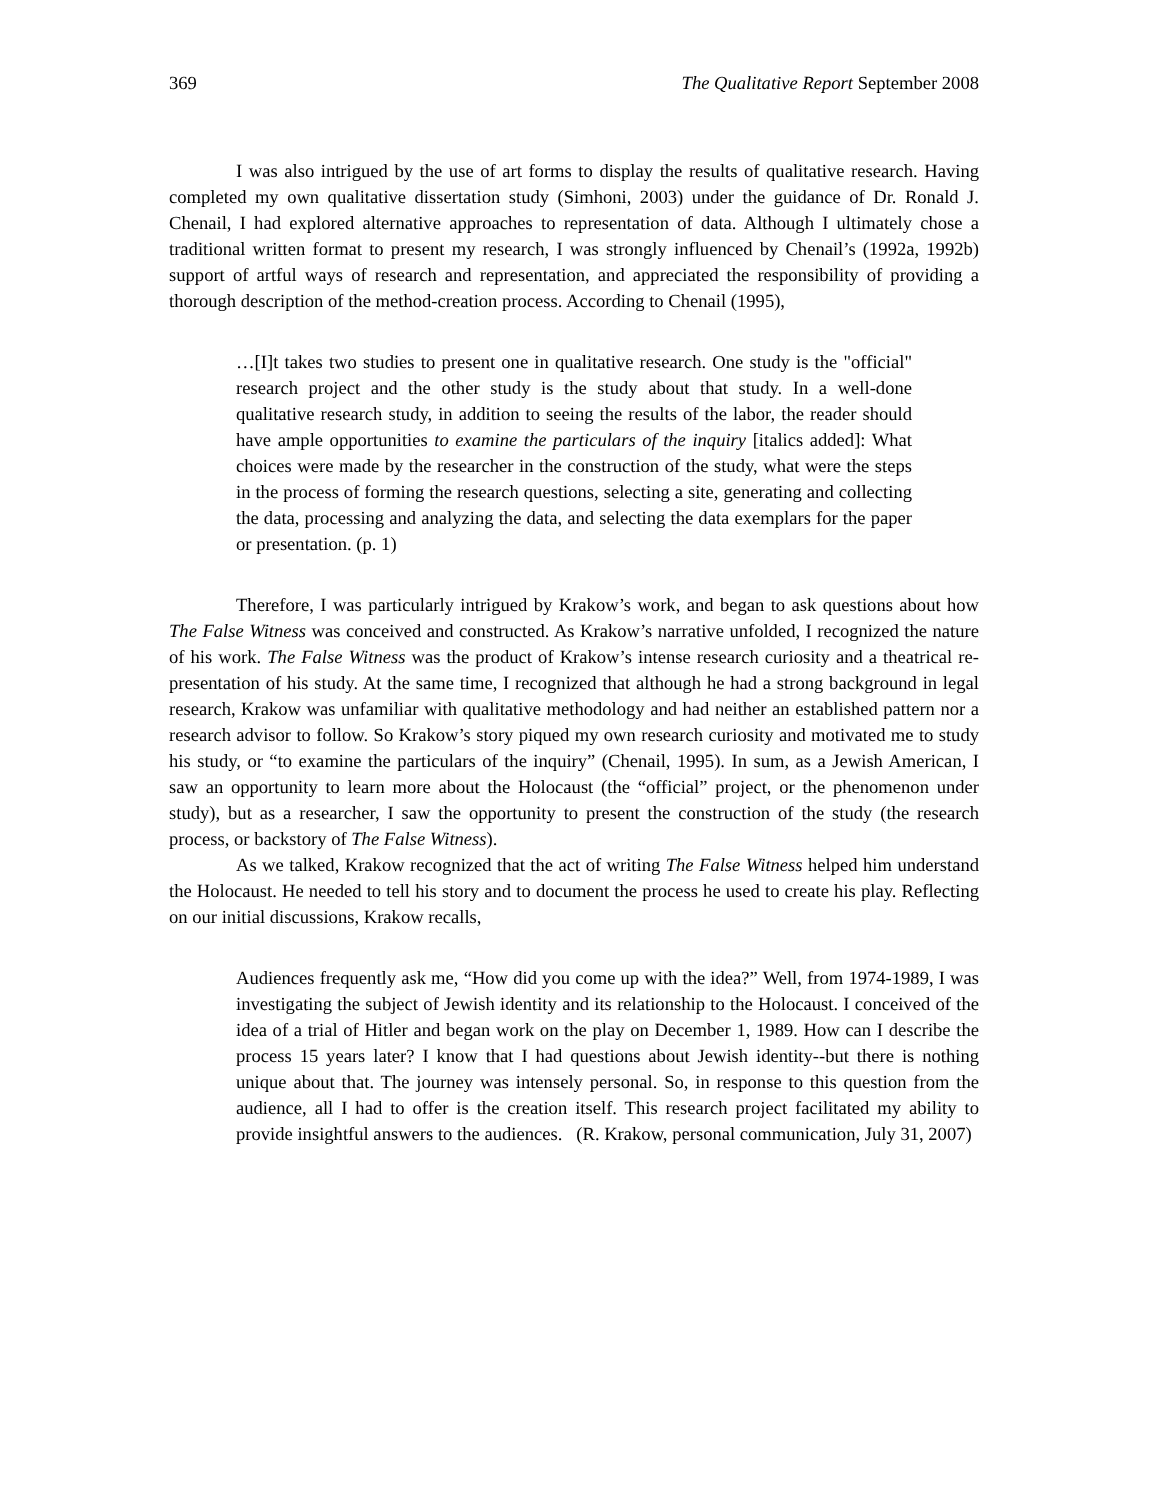369 The Qualitative Report September 2008
I was also intrigued by the use of art forms to display the results of qualitative research. Having completed my own qualitative dissertation study (Simhoni, 2003) under the guidance of Dr. Ronald J. Chenail, I had explored alternative approaches to representation of data. Although I ultimately chose a traditional written format to present my research, I was strongly influenced by Chenail’s (1992a, 1992b) support of artful ways of research and representation, and appreciated the responsibility of providing a thorough description of the method-creation process. According to Chenail (1995),
…[I]t takes two studies to present one in qualitative research. One study is the "official" research project and the other study is the study about that study. In a well-done qualitative research study, in addition to seeing the results of the labor, the reader should have ample opportunities to examine the particulars of the inquiry [italics added]: What choices were made by the researcher in the construction of the study, what were the steps in the process of forming the research questions, selecting a site, generating and collecting the data, processing and analyzing the data, and selecting the data exemplars for the paper or presentation. (p. 1)
Therefore, I was particularly intrigued by Krakow’s work, and began to ask questions about how The False Witness was conceived and constructed. As Krakow’s narrative unfolded, I recognized the nature of his work. The False Witness was the product of Krakow’s intense research curiosity and a theatrical re-presentation of his study. At the same time, I recognized that although he had a strong background in legal research, Krakow was unfamiliar with qualitative methodology and had neither an established pattern nor a research advisor to follow. So Krakow’s story piqued my own research curiosity and motivated me to study his study, or “to examine the particulars of the inquiry” (Chenail, 1995). In sum, as a Jewish American, I saw an opportunity to learn more about the Holocaust (the “official” project, or the phenomenon under study), but as a researcher, I saw the opportunity to present the construction of the study (the research process, or backstory of The False Witness).
As we talked, Krakow recognized that the act of writing The False Witness helped him understand the Holocaust. He needed to tell his story and to document the process he used to create his play. Reflecting on our initial discussions, Krakow recalls,
Audiences frequently ask me, “How did you come up with the idea?” Well, from 1974-1989, I was investigating the subject of Jewish identity and its relationship to the Holocaust. I conceived of the idea of a trial of Hitler and began work on the play on December 1, 1989. How can I describe the process 15 years later? I know that I had questions about Jewish identity--but there is nothing unique about that. The journey was intensely personal. So, in response to this question from the audience, all I had to offer is the creation itself. This research project facilitated my ability to provide insightful answers to the audiences. (R. Krakow, personal communication, July 31, 2007)